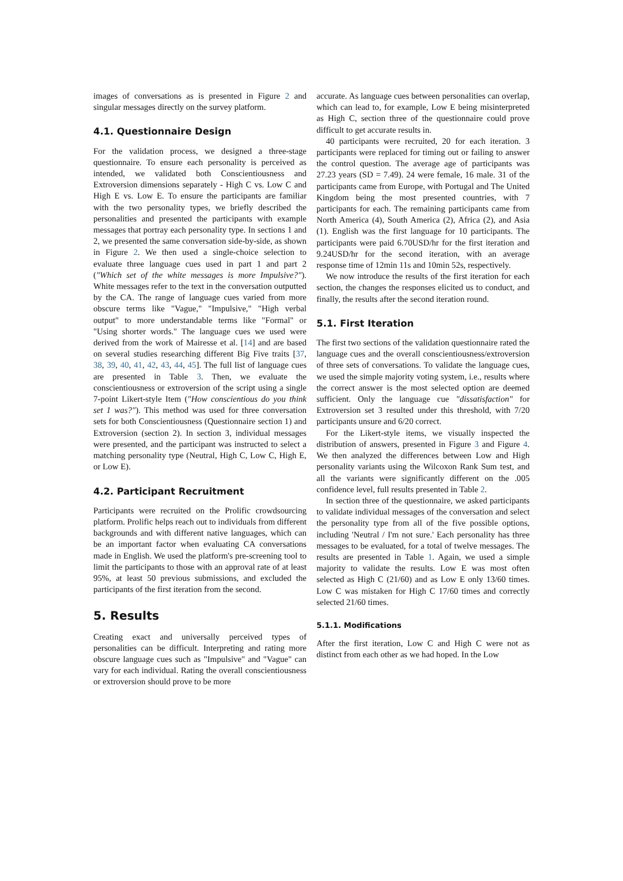images of conversations as is presented in Figure 2 and singular messages directly on the survey platform.
4.1. Questionnaire Design
For the validation process, we designed a three-stage questionnaire. To ensure each personality is perceived as intended, we validated both Conscientiousness and Extroversion dimensions separately - High C vs. Low C and High E vs. Low E. To ensure the participants are familiar with the two personality types, we briefly described the personalities and presented the participants with example messages that portray each personality type. In sections 1 and 2, we presented the same conversation side-by-side, as shown in Figure 2. We then used a single-choice selection to evaluate three language cues used in part 1 and part 2 ("Which set of the white messages is more Impulsive?"). White messages refer to the text in the conversation outputted by the CA. The range of language cues varied from more obscure terms like "Vague," "Impulsive," "High verbal output" to more understandable terms like "Formal" or "Using shorter words." The language cues we used were derived from the work of Mairesse et al. [14] and are based on several studies researching different Big Five traits [37, 38, 39, 40, 41, 42, 43, 44, 45]. The full list of language cues are presented in Table 3. Then, we evaluate the conscientiousness or extroversion of the script using a single 7-point Likert-style Item ("How conscientious do you think set 1 was?"). This method was used for three conversation sets for both Conscientiousness (Questionnaire section 1) and Extroversion (section 2). In section 3, individual messages were presented, and the participant was instructed to select a matching personality type (Neutral, High C, Low C, High E, or Low E).
4.2. Participant Recruitment
Participants were recruited on the Prolific crowdsourcing platform. Prolific helps reach out to individuals from different backgrounds and with different native languages, which can be an important factor when evaluating CA conversations made in English. We used the platform's pre-screening tool to limit the participants to those with an approval rate of at least 95%, at least 50 previous submissions, and excluded the participants of the first iteration from the second.
5. Results
Creating exact and universally perceived types of personalities can be difficult. Interpreting and rating more obscure language cues such as "Impulsive" and "Vague" can vary for each individual. Rating the overall conscientiousness or extroversion should prove to be more
accurate. As language cues between personalities can overlap, which can lead to, for example, Low E being misinterpreted as High C, section three of the questionnaire could prove difficult to get accurate results in.
40 participants were recruited, 20 for each iteration. 3 participants were replaced for timing out or failing to answer the control question. The average age of participants was 27.23 years (SD = 7.49). 24 were female, 16 male. 31 of the participants came from Europe, with Portugal and The United Kingdom being the most presented countries, with 7 participants for each. The remaining participants came from North America (4), South America (2), Africa (2), and Asia (1). English was the first language for 10 participants. The participants were paid 6.70USD/hr for the first iteration and 9.24USD/hr for the second iteration, with an average response time of 12min 11s and 10min 52s, respectively.
We now introduce the results of the first iteration for each section, the changes the responses elicited us to conduct, and finally, the results after the second iteration round.
5.1. First Iteration
The first two sections of the validation questionnaire rated the language cues and the overall conscientiousness/extroversion of three sets of conversations. To validate the language cues, we used the simple majority voting system, i.e., results where the correct answer is the most selected option are deemed sufficient. Only the language cue "dissatisfaction" for Extroversion set 3 resulted under this threshold, with 7/20 participants unsure and 6/20 correct.
For the Likert-style items, we visually inspected the distribution of answers, presented in Figure 3 and Figure 4. We then analyzed the differences between Low and High personality variants using the Wilcoxon Rank Sum test, and all the variants were significantly different on the .005 confidence level, full results presented in Table 2.
In section three of the questionnaire, we asked participants to validate individual messages of the conversation and select the personality type from all of the five possible options, including 'Neutral / I'm not sure.' Each personality has three messages to be evaluated, for a total of twelve messages. The results are presented in Table 1. Again, we used a simple majority to validate the results. Low E was most often selected as High C (21/60) and as Low E only 13/60 times. Low C was mistaken for High C 17/60 times and correctly selected 21/60 times.
5.1.1. Modifications
After the first iteration, Low C and High C were not as distinct from each other as we had hoped. In the Low